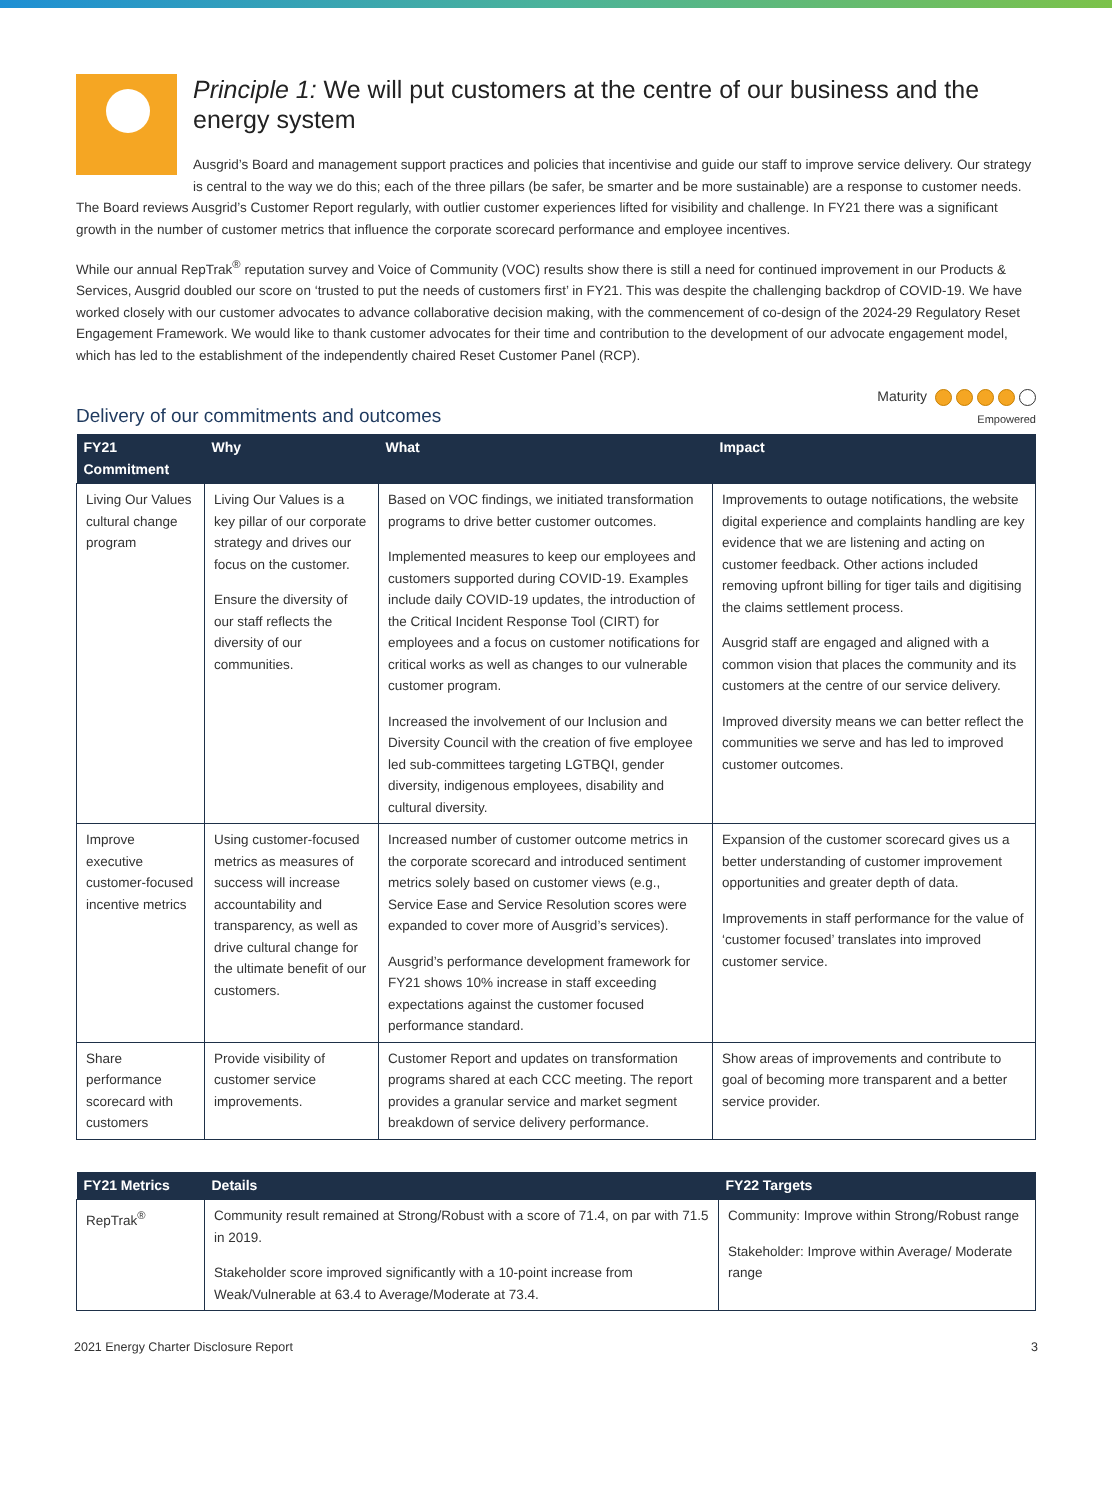Principle 1: We will put customers at the centre of our business and the energy system
Ausgrid’s Board and management support practices and policies that incentivise and guide our staff to improve service delivery. Our strategy is central to the way we do this; each of the three pillars (be safer, be smarter and be more sustainable) are a response to customer needs. The Board reviews Ausgrid’s Customer Report regularly, with outlier customer experiences lifted for visibility and challenge. In FY21 there was a significant growth in the number of customer metrics that influence the corporate scorecard performance and employee incentives.
While our annual RepTrak<sup>®</sup> reputation survey and Voice of Community (VOC) results show there is still a need for continued improvement in our Products & Services, Ausgrid doubled our score on ‘trusted to put the needs of customers first’ in FY21. This was despite the challenging backdrop of COVID-19. We have worked closely with our customer advocates to advance collaborative decision making, with the commencement of co-design of the 2024-29 Regulatory Reset Engagement Framework. We would like to thank customer advocates for their time and contribution to the development of our advocate engagement model, which has led to the establishment of the independently chaired Reset Customer Panel (RCP).
Delivery of our commitments and outcomes
Maturity
Empowered
| FY21 Commitment | Why | What | Impact |
| --- | --- | --- | --- |
| Living Our Values cultural change program | Living Our Values is a key pillar of our corporate strategy and drives our focus on the customer. Ensure the diversity of our staff reflects the diversity of our communities. | Based on VOC findings, we initiated transformation programs to drive better customer outcomes. Implemented measures to keep our employees and customers supported during COVID-19. Examples include daily COVID-19 updates, the introduction of the Critical Incident Response Tool (CIRT) for employees and a focus on customer notifications for critical works as well as changes to our vulnerable customer program. Increased the involvement of our Inclusion and Diversity Council with the creation of five employee led sub-committees targeting LGTBQI, gender diversity, indigenous employees, disability and cultural diversity. | Improvements to outage notifications, the website digital experience and complaints handling are key evidence that we are listening and acting on customer feedback. Other actions included removing upfront billing for tiger tails and digitising the claims settlement process. Ausgrid staff are engaged and aligned with a common vision that places the community and its customers at the centre of our service delivery. Improved diversity means we can better reflect the communities we serve and has led to improved customer outcomes. |
| Improve executive customer-focused incentive metrics | Using customer-focused metrics as measures of success will increase accountability and transparency, as well as drive cultural change for the ultimate benefit of our customers. | Increased number of customer outcome metrics in the corporate scorecard and introduced sentiment metrics solely based on customer views (e.g., Service Ease and Service Resolution scores were expanded to cover more of Ausgrid’s services). Ausgrid’s performance development framework for FY21 shows 10% increase in staff exceeding expectations against the customer focused performance standard. | Expansion of the customer scorecard gives us a better understanding of customer improvement opportunities and greater depth of data. Improvements in staff performance for the value of ‘customer focused’ translates into improved customer service. |
| Share performance scorecard with customers | Provide visibility of customer service improvements. | Customer Report and updates on transformation programs shared at each CCC meeting. The report provides a granular service and market segment breakdown of service delivery performance. | Show areas of improvements and contribute to goal of becoming more transparent and a better service provider. |
| FY21 Metrics | Details | FY22 Targets |
| --- | --- | --- |
| RepTrak<sup>®</sup> | Community result remained at Strong/Robust with a score of 71.4, on par with 71.5 in 2019. Stakeholder score improved significantly with a 10-point increase from Weak/Vulnerable at 63.4 to Average/Moderate at 73.4. | Community: Improve within Strong/Robust range Stakeholder: Improve within Average/ Moderate range |
2021 Energy Charter Disclosure Report 3